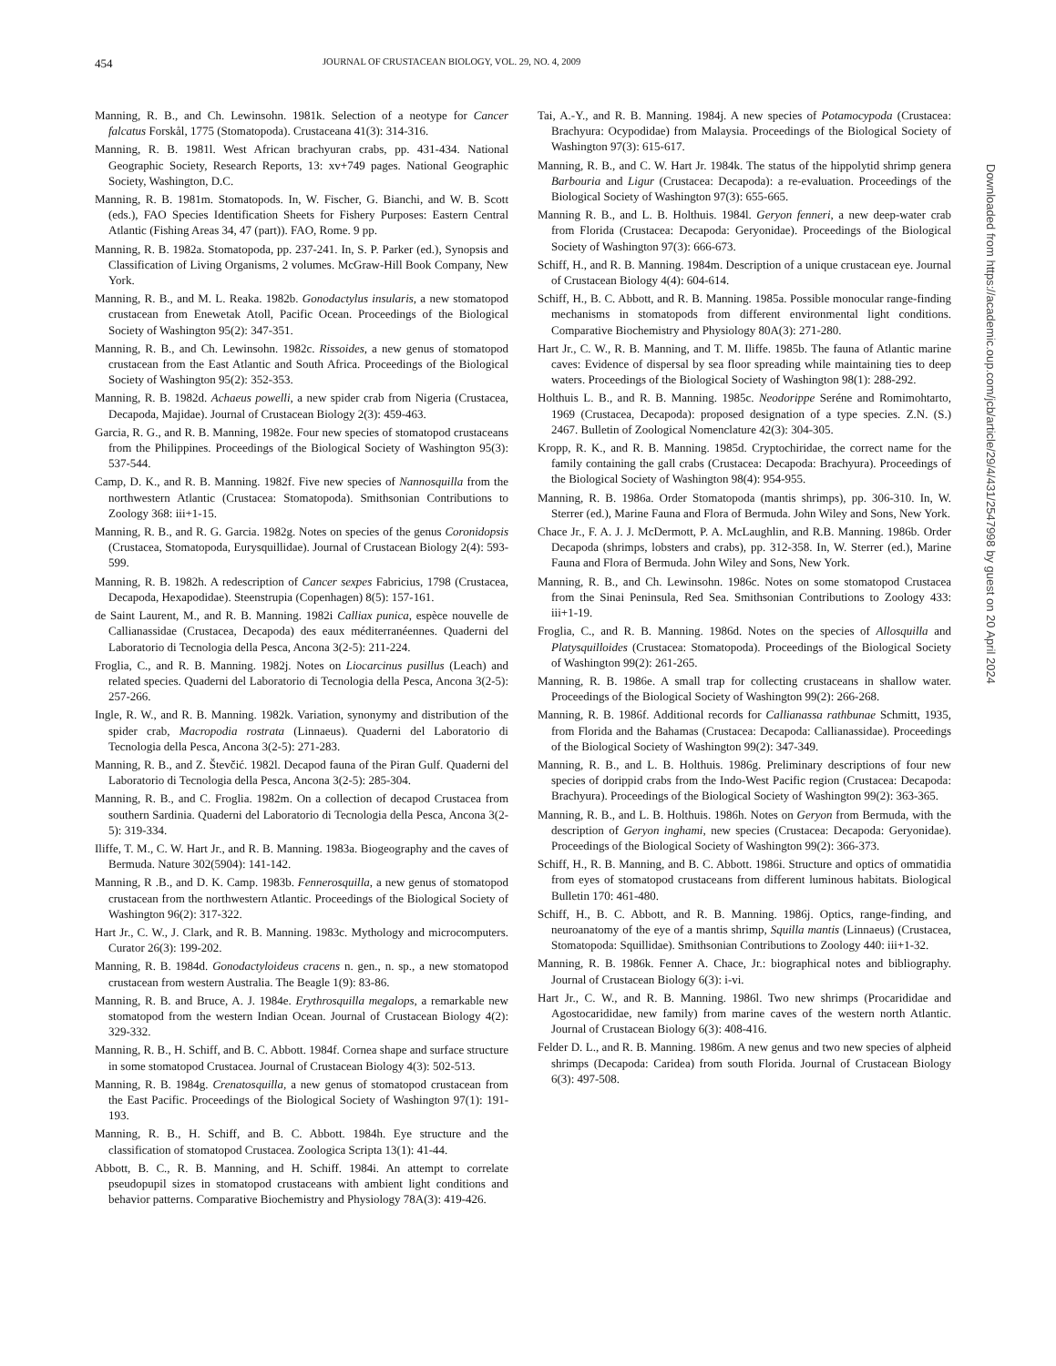454 JOURNAL OF CRUSTACEAN BIOLOGY, VOL. 29, NO. 4, 2009
Manning, R. B., and Ch. Lewinsohn. 1981k. Selection of a neotype for Cancer falcatus Forskål, 1775 (Stomatopoda). Crustaceana 41(3): 314-316.
Manning, R. B. 1981l. West African brachyuran crabs, pp. 431-434. National Geographic Society, Research Reports, 13: xv+749 pages. National Geographic Society, Washington, D.C.
Manning, R. B. 1981m. Stomatopods. In, W. Fischer, G. Bianchi, and W. B. Scott (eds.), FAO Species Identification Sheets for Fishery Purposes: Eastern Central Atlantic (Fishing Areas 34, 47 (part)). FAO, Rome. 9 pp.
Manning, R. B. 1982a. Stomatopoda, pp. 237-241. In, S. P. Parker (ed.), Synopsis and Classification of Living Organisms, 2 volumes. McGraw-Hill Book Company, New York.
Manning, R. B., and M. L. Reaka. 1982b. Gonodactylus insularis, a new stomatopod crustacean from Enewetak Atoll, Pacific Ocean. Proceedings of the Biological Society of Washington 95(2): 347-351.
Manning, R. B., and Ch. Lewinsohn. 1982c. Rissoides, a new genus of stomatopod crustacean from the East Atlantic and South Africa. Proceedings of the Biological Society of Washington 95(2): 352-353.
Manning, R. B. 1982d. Achaeus powelli, a new spider crab from Nigeria (Crustacea, Decapoda, Majidae). Journal of Crustacean Biology 2(3): 459-463.
Garcia, R. G., and R. B. Manning, 1982e. Four new species of stomatopod crustaceans from the Philippines. Proceedings of the Biological Society of Washington 95(3): 537-544.
Camp, D. K., and R. B. Manning. 1982f. Five new species of Nannosquilla from the northwestern Atlantic (Crustacea: Stomatopoda). Smithsonian Contributions to Zoology 368: iii+1-15.
Manning, R. B., and R. G. Garcia. 1982g. Notes on species of the genus Coronidopsis (Crustacea, Stomatopoda, Eurysquillidae). Journal of Crustacean Biology 2(4): 593-599.
Manning, R. B. 1982h. A redescription of Cancer sexpes Fabricius, 1798 (Crustacea, Decapoda, Hexapodidae). Steenstrupia (Copenhagen) 8(5): 157-161.
de Saint Laurent, M., and R. B. Manning. 1982i Calliax punica, espèce nouvelle de Callianassidae (Crustacea, Decapoda) des eaux méditerranéennes. Quaderni del Laboratorio di Tecnologia della Pesca, Ancona 3(2-5): 211-224.
Froglia, C., and R. B. Manning. 1982j. Notes on Liocarcinus pusillus (Leach) and related species. Quaderni del Laboratorio di Tecnologia della Pesca, Ancona 3(2-5): 257-266.
Ingle, R. W., and R. B. Manning. 1982k. Variation, synonymy and distribution of the spider crab, Macropodia rostrata (Linnaeus). Quaderni del Laboratorio di Tecnologia della Pesca, Ancona 3(2-5): 271-283.
Manning, R. B., and Z. Števčić. 1982l. Decapod fauna of the Piran Gulf. Quaderni del Laboratorio di Tecnologia della Pesca, Ancona 3(2-5): 285-304.
Manning, R. B., and C. Froglia. 1982m. On a collection of decapod Crustacea from southern Sardinia. Quaderni del Laboratorio di Tecnologia della Pesca, Ancona 3(2-5): 319-334.
Iliffe, T. M., C. W. Hart Jr., and R. B. Manning. 1983a. Biogeography and the caves of Bermuda. Nature 302(5904): 141-142.
Manning, R .B., and D. K. Camp. 1983b. Fennerosquilla, a new genus of stomatopod crustacean from the northwestern Atlantic. Proceedings of the Biological Society of Washington 96(2): 317-322.
Hart Jr., C. W., J. Clark, and R. B. Manning. 1983c. Mythology and microcomputers. Curator 26(3): 199-202.
Manning, R. B. 1984d. Gonodactyloideus cracens n. gen., n. sp., a new stomatopod crustacean from western Australia. The Beagle 1(9): 83-86.
Manning, R. B. and Bruce, A. J. 1984e. Erythrosquilla megalops, a remarkable new stomatopod from the western Indian Ocean. Journal of Crustacean Biology 4(2): 329-332.
Manning, R. B., H. Schiff, and B. C. Abbott. 1984f. Cornea shape and surface structure in some stomatopod Crustacea. Journal of Crustacean Biology 4(3): 502-513.
Manning, R. B. 1984g. Crenatosquilla, a new genus of stomatopod crustacean from the East Pacific. Proceedings of the Biological Society of Washington 97(1): 191-193.
Manning, R. B., H. Schiff, and B. C. Abbott. 1984h. Eye structure and the classification of stomatopod Crustacea. Zoologica Scripta 13(1): 41-44.
Abbott, B. C., R. B. Manning, and H. Schiff. 1984i. An attempt to correlate pseudopupil sizes in stomatopod crustaceans with ambient light conditions and behavior patterns. Comparative Biochemistry and Physiology 78A(3): 419-426.
Tai, A.-Y., and R. B. Manning. 1984j. A new species of Potamocypoda (Crustacea: Brachyura: Ocypodidae) from Malaysia. Proceedings of the Biological Society of Washington 97(3): 615-617.
Manning, R. B., and C. W. Hart Jr. 1984k. The status of the hippolytid shrimp genera Barbouria and Ligur (Crustacea: Decapoda): a re-evaluation. Proceedings of the Biological Society of Washington 97(3): 655-665.
Manning R. B., and L. B. Holthuis. 1984l. Geryon fenneri, a new deep-water crab from Florida (Crustacea: Decapoda: Geryonidae). Proceedings of the Biological Society of Washington 97(3): 666-673.
Schiff, H., and R. B. Manning. 1984m. Description of a unique crustacean eye. Journal of Crustacean Biology 4(4): 604-614.
Schiff, H., B. C. Abbott, and R. B. Manning. 1985a. Possible monocular range-finding mechanisms in stomatopods from different environmental light conditions. Comparative Biochemistry and Physiology 80A(3): 271-280.
Hart Jr., C. W., R. B. Manning, and T. M. Iliffe. 1985b. The fauna of Atlantic marine caves: Evidence of dispersal by sea floor spreading while maintaining ties to deep waters. Proceedings of the Biological Society of Washington 98(1): 288-292.
Holthuis L. B., and R. B. Manning. 1985c. Neodorippe Seréne and Romimohtarto, 1969 (Crustacea, Decapoda): proposed designation of a type species. Z.N. (S.) 2467. Bulletin of Zoological Nomenclature 42(3): 304-305.
Kropp, R. K., and R. B. Manning. 1985d. Cryptochiridae, the correct name for the family containing the gall crabs (Crustacea: Decapoda: Brachyura). Proceedings of the Biological Society of Washington 98(4): 954-955.
Manning, R. B. 1986a. Order Stomatopoda (mantis shrimps), pp. 306-310. In, W. Sterrer (ed.), Marine Fauna and Flora of Bermuda. John Wiley and Sons, New York.
Chace Jr., F. A. J. J. McDermott, P. A. McLaughlin, and R.B. Manning. 1986b. Order Decapoda (shrimps, lobsters and crabs), pp. 312-358. In, W. Sterrer (ed.), Marine Fauna and Flora of Bermuda. John Wiley and Sons, New York.
Manning, R. B., and Ch. Lewinsohn. 1986c. Notes on some stomatopod Crustacea from the Sinai Peninsula, Red Sea. Smithsonian Contributions to Zoology 433: iii+1-19.
Froglia, C., and R. B. Manning. 1986d. Notes on the species of Allosquilla and Platysquilloides (Crustacea: Stomatopoda). Proceedings of the Biological Society of Washington 99(2): 261-265.
Manning, R. B. 1986e. A small trap for collecting crustaceans in shallow water. Proceedings of the Biological Society of Washington 99(2): 266-268.
Manning, R. B. 1986f. Additional records for Callianassa rathbunae Schmitt, 1935, from Florida and the Bahamas (Crustacea: Decapoda: Callianassidae). Proceedings of the Biological Society of Washington 99(2): 347-349.
Manning, R. B., and L. B. Holthuis. 1986g. Preliminary descriptions of four new species of dorippid crabs from the Indo-West Pacific region (Crustacea: Decapoda: Brachyura). Proceedings of the Biological Society of Washington 99(2): 363-365.
Manning, R. B., and L. B. Holthuis. 1986h. Notes on Geryon from Bermuda, with the description of Geryon inghami, new species (Crustacea: Decapoda: Geryonidae). Proceedings of the Biological Society of Washington 99(2): 366-373.
Schiff, H., R. B. Manning, and B. C. Abbott. 1986i. Structure and optics of ommatidia from eyes of stomatopod crustaceans from different luminous habitats. Biological Bulletin 170: 461-480.
Schiff, H., B. C. Abbott, and R. B. Manning. 1986j. Optics, range-finding, and neuroanatomy of the eye of a mantis shrimp, Squilla mantis (Linnaeus) (Crustacea, Stomatopoda: Squillidae). Smithsonian Contributions to Zoology 440: iii+1-32.
Manning, R. B. 1986k. Fenner A. Chace, Jr.: biographical notes and bibliography. Journal of Crustacean Biology 6(3): i-vi.
Hart Jr., C. W., and R. B. Manning. 1986l. Two new shrimps (Procarididae and Agostocarididae, new family) from marine caves of the western north Atlantic. Journal of Crustacean Biology 6(3): 408-416.
Felder D. L., and R. B. Manning. 1986m. A new genus and two new species of alpheid shrimps (Decapoda: Caridea) from south Florida. Journal of Crustacean Biology 6(3): 497-508.
Downloaded from https://academic.oup.com/jcb/article/29/4/431/2547998 by guest on 20 April 2024